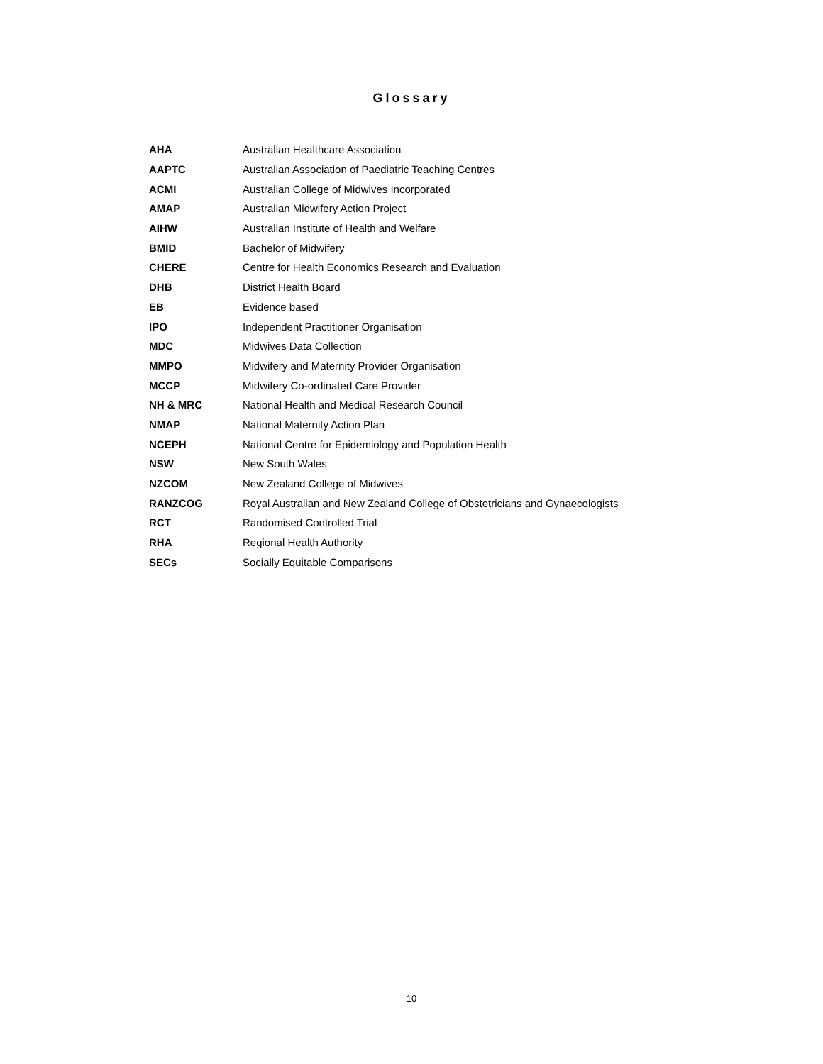Glossary
| AHA | Australian Healthcare Association |
| AAPTC | Australian Association of Paediatric Teaching Centres |
| ACMI | Australian College of Midwives Incorporated |
| AMAP | Australian Midwifery Action Project |
| AIHW | Australian Institute of Health and Welfare |
| BMID | Bachelor of Midwifery |
| CHERE | Centre for Health Economics Research and Evaluation |
| DHB | District Health Board |
| EB | Evidence based |
| IPO | Independent Practitioner Organisation |
| MDC | Midwives Data Collection |
| MMPO | Midwifery and Maternity Provider Organisation |
| MCCP | Midwifery Co-ordinated Care Provider |
| NH & MRC | National Health and Medical Research Council |
| NMAP | National Maternity Action Plan |
| NCEPH | National Centre for Epidemiology and Population Health |
| NSW | New South Wales |
| NZCOM | New Zealand College of Midwives |
| RANZCOG | Royal Australian and New Zealand College of Obstetricians and Gynaecologists |
| RCT | Randomised Controlled Trial |
| RHA | Regional Health Authority |
| SECs | Socially Equitable Comparisons |
10